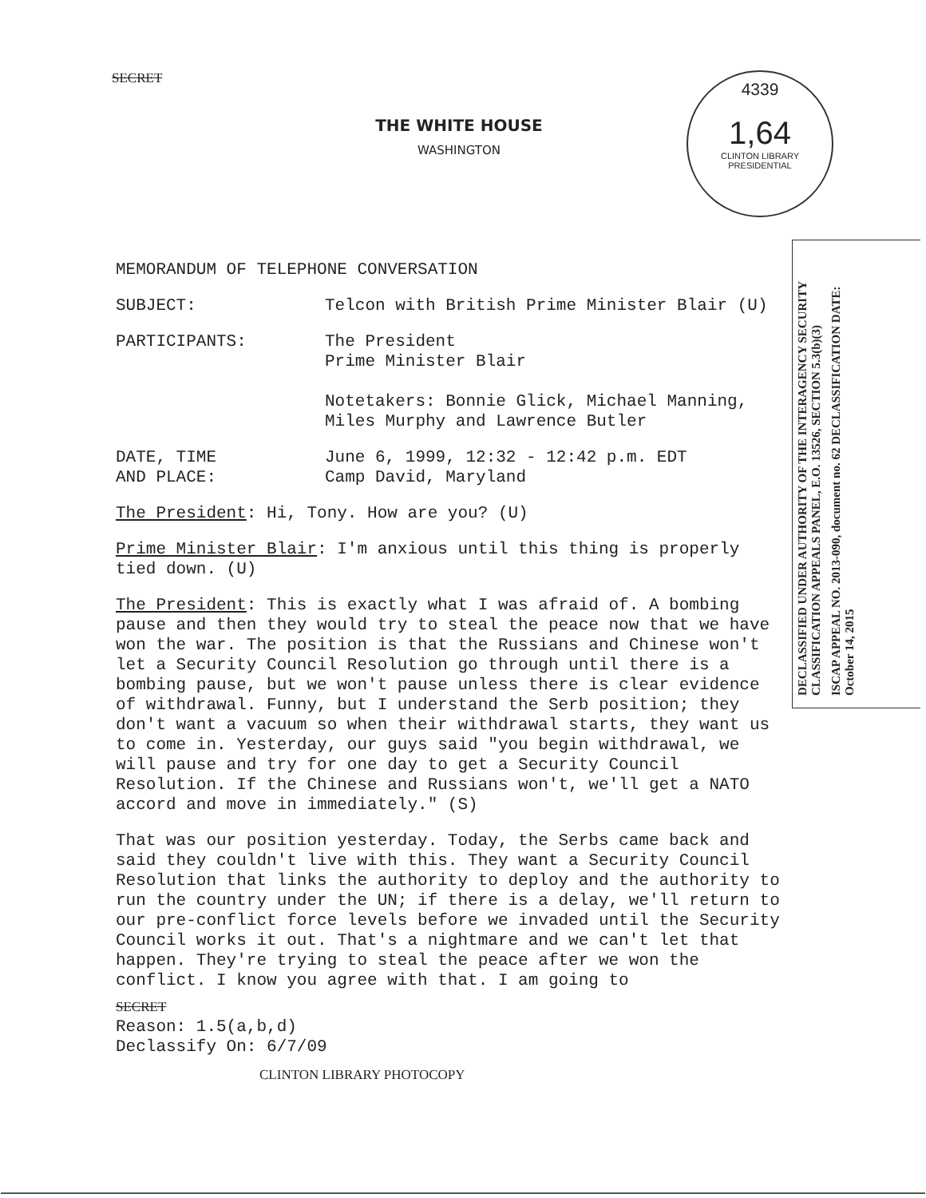SECRET
THE WHITE HOUSE
WASHINGTON
4339
1,64
CLINTON LIBRARY PRESIDENTIAL
MEMORANDUM OF TELEPHONE CONVERSATION
SUBJECT: Telcon with British Prime Minister Blair (U)
PARTICIPANTS: The President
Prime Minister Blair
Notetakers: Bonnie Glick, Michael Manning, Miles Murphy and Lawrence Butler
DATE, TIME
AND PLACE:
June 6, 1999, 12:32 - 12:42 p.m. EDT
Camp David, Maryland
The President: Hi, Tony. How are you? (U)
Prime Minister Blair: I'm anxious until this thing is properly tied down. (U)
The President: This is exactly what I was afraid of. A bombing pause and then they would try to steal the peace now that we have won the war. The position is that the Russians and Chinese won't let a Security Council Resolution go through until there is a bombing pause, but we won't pause unless there is clear evidence of withdrawal. Funny, but I understand the Serb position; they don't want a vacuum so when their withdrawal starts, they want us to come in. Yesterday, our guys said "you begin withdrawal, we will pause and try for one day to get a Security Council Resolution. If the Chinese and Russians won't, we'll get a NATO accord and move in immediately." (S)
That was our position yesterday. Today, the Serbs came back and said they couldn't live with this. They want a Security Council Resolution that links the authority to deploy and the authority to run the country under the UN; if there is a delay, we'll return to our pre-conflict force levels before we invaded until the Security Council works it out. That's a nightmare and we can't let that happen. They're trying to steal the peace after we won the conflict. I know you agree with that. I am going to
SECRET
Reason: 1.5(a,b,d)
Declassify On: 6/7/09
CLINTON LIBRARY PHOTOCOPY
DECLASSIFIED UNDER AUTHORITY OF THE INTERAGENCY SECURITY CLASSIFICATION APPEALS PANEL, E.O. 13526, SECTION 5.3(b)(3)
ISCAP APPEAL NO. 2013-090, document no. 62 DECLASSIFICATION DATE: October 14, 2015